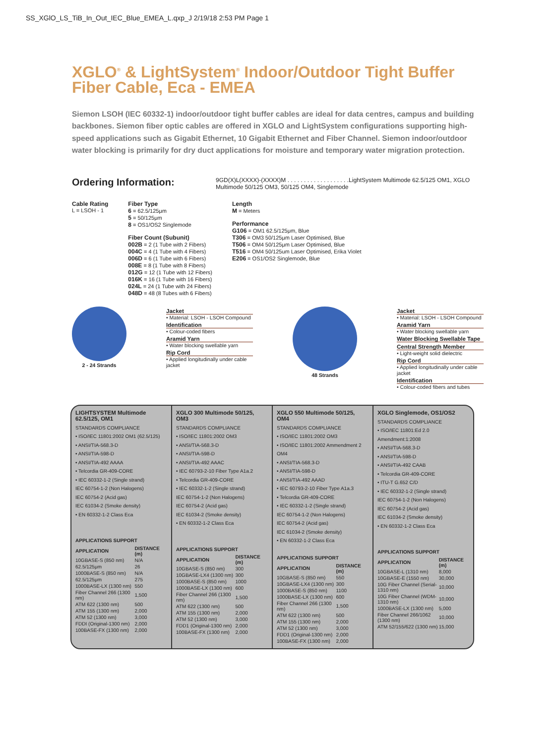SS_XGlO_LS_TiB_In_Out_IEC_Blue_EMEA_L.qxp_J 2/19/18 2:53 PM Page 1
XGLO<sup>®</sup> & LightSystem<sup>®</sup> Indoor/Outdoor Tight Buffer Fiber Cable, Eca - EMEA
Siemon LSOH (IEC 60332-1) indoor/outdoor tight buffer cables are ideal for data centres, campus and building backbones. Siemon fiber optic cables are offered in XGLO and LightSystem configurations supporting high-speed applications such as Gigabit Ethernet, 10 Gigabit Ethernet and Fiber Channel. Siemon indoor/outdoor water blocking is primarily for dry duct applications for moisture and temporary water migration protection.
Ordering Information:
9GD(X)L(XXXX)-(XXXX)M . . . . . . . . . . . . . . . . . . .LightSystem Multimode 62.5/125 OM1, XGLO Multimode 50/125 OM3, 50/125 OM4, Singlemode
Cable Rating
L = LSOH - 1
Fiber Type
6 = 62.5/125μm
5 = 50/125μm
8 = OS1/OS2 Singlemode
Fiber Count (Subunit)
002B = 2 (1 Tube with 2 Fibers)
004C = 4 (1 Tube with 4 Fibers)
006D = 6 (1 Tube with 6 Fibers)
008E = 8 (1 Tube with 8 Fibers)
012G = 12 (1 Tube with 12 Fibers)
016K = 16 (1 Tube with 16 Fibers)
024L = 24 (1 Tube with 24 Fibers)
048D = 48 (8 Tubes with 6 Fibers)
Length
M = Meters
Performance
G106 = OM1 62.5/125μm, Blue
T306 = OM3 50/125μm Laser Optimised, Blue
T506 = OM4 50/125μm Laser Optimised, Blue
T516 = OM4 50/125um Laser Optimised, Erika Violet
E206 = OS1/OS2 Singlemode, Blue
2 - 24 Strands
Jacket
• Material: LSOH - LSOH Compound
Identification
• Colour-coded fibers
Aramid Yarn
• Water blocking swellable yarn
Rip Cord
• Applied longitudinally under cable jacket
48 Strands
Jacket
• Material: LSOH - LSOH Compound
Aramid Yarn
• Water blocking swellable yarn
Water Blocking Swellable Tape
Central Strength Member
• Light-weight solid dielectric
Rip Cord
• Applied longitudinally under cable jacket
Identification
• Colour-coded fibers and tubes
LIGHTSYSTEM Multimode 62.5/125, OM1
STANDARDS COMPLIANCE
• ISO/IEC 11801:2002 OM1 (62.5/125)
• ANSI/TIA-568.3-D
• ANSI/TIA-598-D
• ANSI/TIA-492 AAAA
• Telcordia GR-409-CORE
• IEC 60332-1-2 (Single strand)
IEC 60754-1-2 (Non Halogens)
IEC 60754-2 (Acid gas)
IEC 61034-2 (Smoke density)
• EN 60332-1-2 Class Eca
APPLICATIONS SUPPORT
| APPLICATION | DISTANCE (m) |
| --- | --- |
| 10GBASE-S (850 nm) | N/A |
| 62.5/125μm | 26 |
| 1000BASE-S (850 nm) | N/A |
| 62.5/125μm | 275 |
| 1000BASE-LX (1300 nm) | 550 |
| Fiber Channel 266 (1300 nm) | 1,500 |
| ATM 622 (1300 nm) | 500 |
| ATM 155 (1300 nm) | 2,000 |
| ATM 52 (1300 nm) | 3,000 |
| FDDI (Original-1300 nm) | 2,000 |
| 100BASE-FX (1300 nm) | 2,000 |
XGLO 300 Multimode 50/125, OM3
STANDARDS COMPLIANCE
• ISO/IEC 11801:2002 OM3
• ANSI/TIA-568.3-D
• ANSI/TIA-598-D
• ANSI/TIA-492 AAAC
• IEC 60793-2-10 Fiber Type A1a.2
• Telcordia GR-409-CORE
• IEC 60332-1-2 (Single strand)
IEC 60754-1-2 (Non Halogens)
IEC 60754-2 (Acid gas)
IEC 61034-2 (Smoke density)
• EN 60332-1-2 Class Eca
APPLICATIONS SUPPORT
| APPLICATION | DISTANCE (m) |
| --- | --- |
| 10GBASE-S (850 nm) | 300 |
| 10GBASE-LX4 (1300 nm) | 300 |
| 1000BASE-S (850 nm) | 1000 |
| 1000BASE-LX (1300 nm) | 600 |
| Fiber Channel 266 (1300 nm) | 1,500 |
| ATM 622 (1300 nm) | 500 |
| ATM 155 (1300 nm) | 2,000 |
| ATM 52 (1300 nm) | 3,000 |
| FDD1 (Original-1300 nm) | 2,000 |
| 100BASE-FX (1300 nm) | 2,000 |
XGLO 550 Multimode 50/125, OM4
STANDARDS COMPLIANCE
• ISO/IEC 11801:2002 OM3
• ISO/IEC 11801:2002 Ammendment 2 OM4
• ANSI/TIA-568.3-D
• ANSI/TIA-598-D
• ANSI/TIA-492 AAAD
• IEC 60793-2-10 Fiber Type A1a.3
• Telcordia GR-409-CORE
• IEC 60332-1-2 (Single strand)
IEC 60754-1-2 (Non Halogens)
IEC 60754-2 (Acid gas)
IEC 61034-2 (Smoke density)
• EN 60332-1-2 Class Eca
APPLICATIONS SUPPORT
| APPLICATION | DISTANCE (m) |
| --- | --- |
| 10GBASE-S (850 nm) | 550 |
| 10GBASE-LX4 (1300 nm) | 300 |
| 1000BASE-S (850 nm) | 1100 |
| 1000BASE-LX (1300 nm) | 600 |
| Fiber Channel 266 (1300 nm) | 1,500 |
| ATM 622 (1300 nm) | 500 |
| ATM 155 (1300 nm) | 2,000 |
| ATM 52 (1300 nm) | 3,000 |
| FDD1 (Original-1300 nm) | 2,000 |
| 100BASE-FX (1300 nm) | 2,000 |
XGLO Singlemode, OS1/OS2
STANDARDS COMPLIANCE
• ISO/IEC 11801:Ed 2.0 Amendment:1:2008
• ANSI/TIA-568.3-D
• ANSI/TIA-598-D
• ANSI/TIA-492 CAAB
• Telcordia GR-409-CORE
• ITU-T G.652 C/D
• IEC 60332-1-2 (Single strand)
IEC 60754-1-2 (Non Halogens)
IEC 60754-2 (Acid gas)
IEC 61034-2 (Smoke density)
• EN 60332-1-2 Class Eca
APPLICATIONS SUPPORT
| APPLICATION | DISTANCE (m) |
| --- | --- |
| 10GBASE-L (1310 nm) | 8,000 |
| 10GBASE-E (1550 nm) | 30,000 |
| 10G Fiber Channel (Serial-1310 nm) | 10,000 |
| 10G Fiber Channel (WDM-1310 nm) | 10,000 |
| 1000BASE-LX (1300 nm) | 5,000 |
| Fiber Channel 266/1062 (1300 nm) | 10,000 |
| ATM 52/155/622 (1300 nm) | 15,000 |